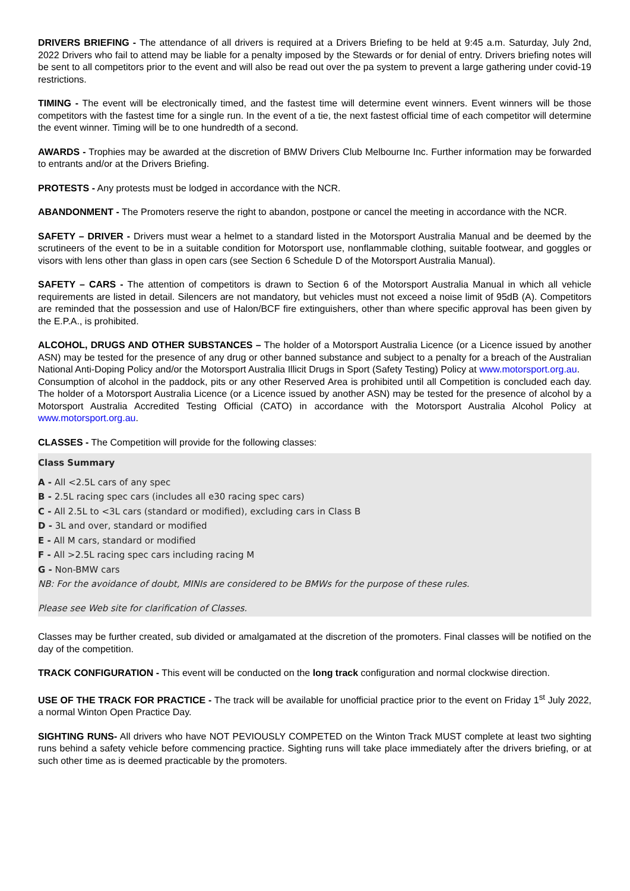DRIVERS BRIEFING - The attendance of all drivers is required at a Drivers Briefing to be held at 9:45 a.m. Saturday, July 2nd, 2022 Drivers who fail to attend may be liable for a penalty imposed by the Stewards or for denial of entry. Drivers briefing notes will be sent to all competitors prior to the event and will also be read out over the pa system to prevent a large gathering under covid-19 restrictions.
TIMING - The event will be electronically timed, and the fastest time will determine event winners. Event winners will be those competitors with the fastest time for a single run. In the event of a tie, the next fastest official time of each competitor will determine the event winner. Timing will be to one hundredth of a second.
AWARDS - Trophies may be awarded at the discretion of BMW Drivers Club Melbourne Inc. Further information may be forwarded to entrants and/or at the Drivers Briefing.
PROTESTS - Any protests must be lodged in accordance with the NCR.
ABANDONMENT - The Promoters reserve the right to abandon, postpone or cancel the meeting in accordance with the NCR.
SAFETY – DRIVER - Drivers must wear a helmet to a standard listed in the Motorsport Australia Manual and be deemed by the scrutineers of the event to be in a suitable condition for Motorsport use, nonflammable clothing, suitable footwear, and goggles or visors with lens other than glass in open cars (see Section 6 Schedule D of the Motorsport Australia Manual).
SAFETY – CARS - The attention of competitors is drawn to Section 6 of the Motorsport Australia Manual in which all vehicle requirements are listed in detail. Silencers are not mandatory, but vehicles must not exceed a noise limit of 95dB (A). Competitors are reminded that the possession and use of Halon/BCF fire extinguishers, other than where specific approval has been given by the E.P.A., is prohibited.
ALCOHOL, DRUGS AND OTHER SUBSTANCES – The holder of a Motorsport Australia Licence (or a Licence issued by another ASN) may be tested for the presence of any drug or other banned substance and subject to a penalty for a breach of the Australian National Anti-Doping Policy and/or the Motorsport Australia Illicit Drugs in Sport (Safety Testing) Policy at www.motorsport.org.au.
Consumption of alcohol in the paddock, pits or any other Reserved Area is prohibited until all Competition is concluded each day. The holder of a Motorsport Australia Licence (or a Licence issued by another ASN) may be tested for the presence of alcohol by a Motorsport Australia Accredited Testing Official (CATO) in accordance with the Motorsport Australia Alcohol Policy at www.motorsport.org.au.
CLASSES - The Competition will provide for the following classes:
Class Summary
A - All <2.5L cars of any spec
B - 2.5L racing spec cars (includes all e30 racing spec cars)
C - All 2.5L to <3L cars (standard or modified), excluding cars in Class B
D - 3L and over, standard or modified
E - All M cars, standard or modified
F - All >2.5L racing spec cars including racing M
G - Non-BMW cars
NB: For the avoidance of doubt, MINIs are considered to be BMWs for the purpose of these rules.
Please see Web site for clarification of Classes.
Classes may be further created, sub divided or amalgamated at the discretion of the promoters. Final classes will be notified on the day of the competition.
TRACK CONFIGURATION - This event will be conducted on the long track configuration and normal clockwise direction.
USE OF THE TRACK FOR PRACTICE - The track will be available for unofficial practice prior to the event on Friday 1<sup>st</sup> July 2022, a normal Winton Open Practice Day.
SIGHTING RUNS- All drivers who have NOT PEVIOUSLY COMPETED on the Winton Track MUST complete at least two sighting runs behind a safety vehicle before commencing practice. Sighting runs will take place immediately after the drivers briefing, or at such other time as is deemed practicable by the promoters.